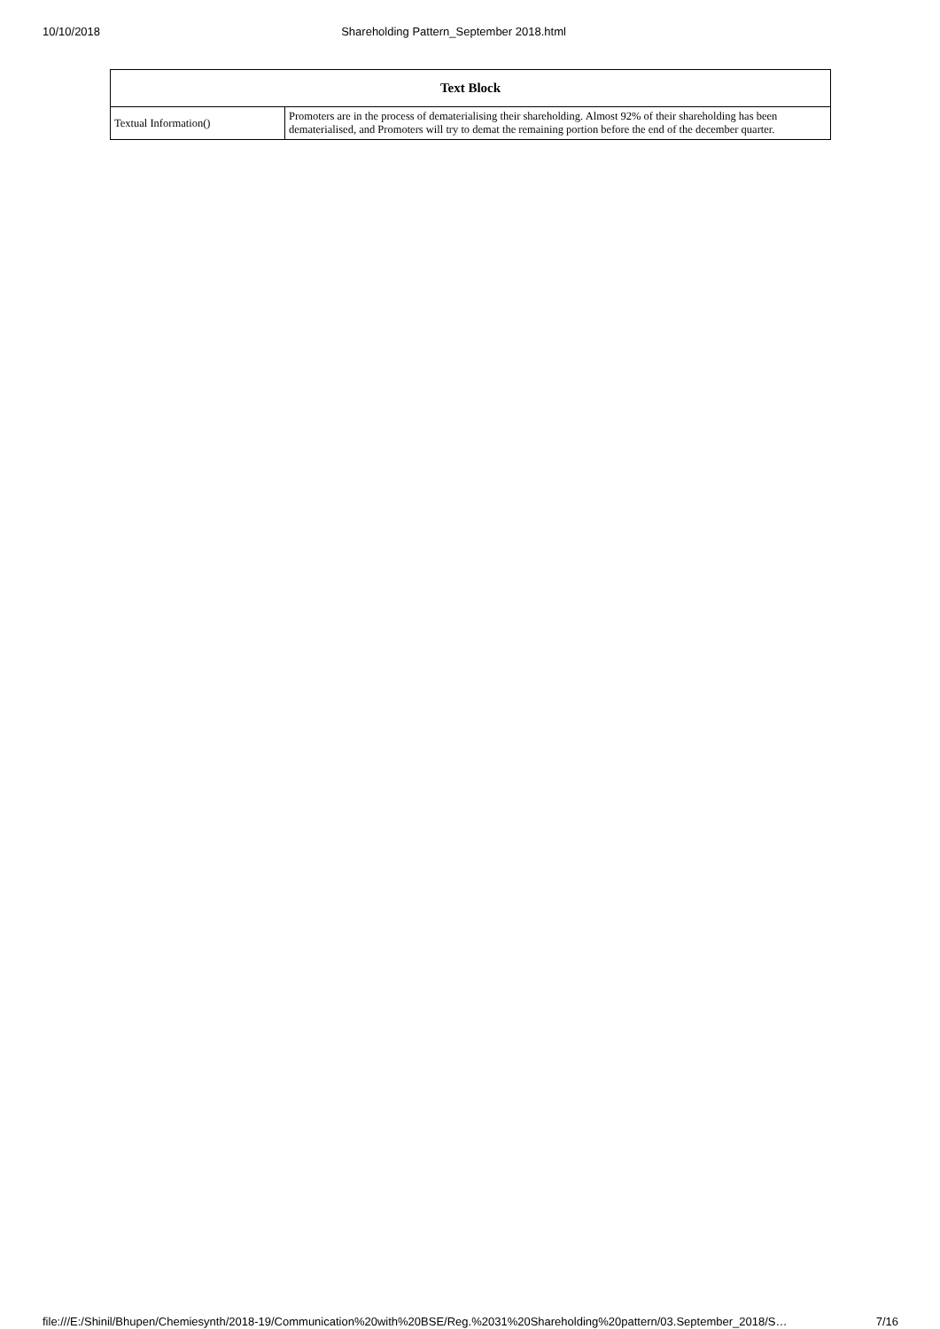10/10/2018 Shareholding Pattern_September 2018.html
| Text Block | |
| --- | --- |
| Textual Information() | Promoters are in the process of dematerialising their shareholding. Almost 92% of their shareholding has been dematerialised, and Promoters will try to demat the remaining portion before the end of the december quarter. |
file:///E:/Shinil/Bhupen/Chemiesynth/2018-19/Communication%20with%20BSE/Reg.%2031%20Shareholding%20pattern/03.September_2018/S… 7/16